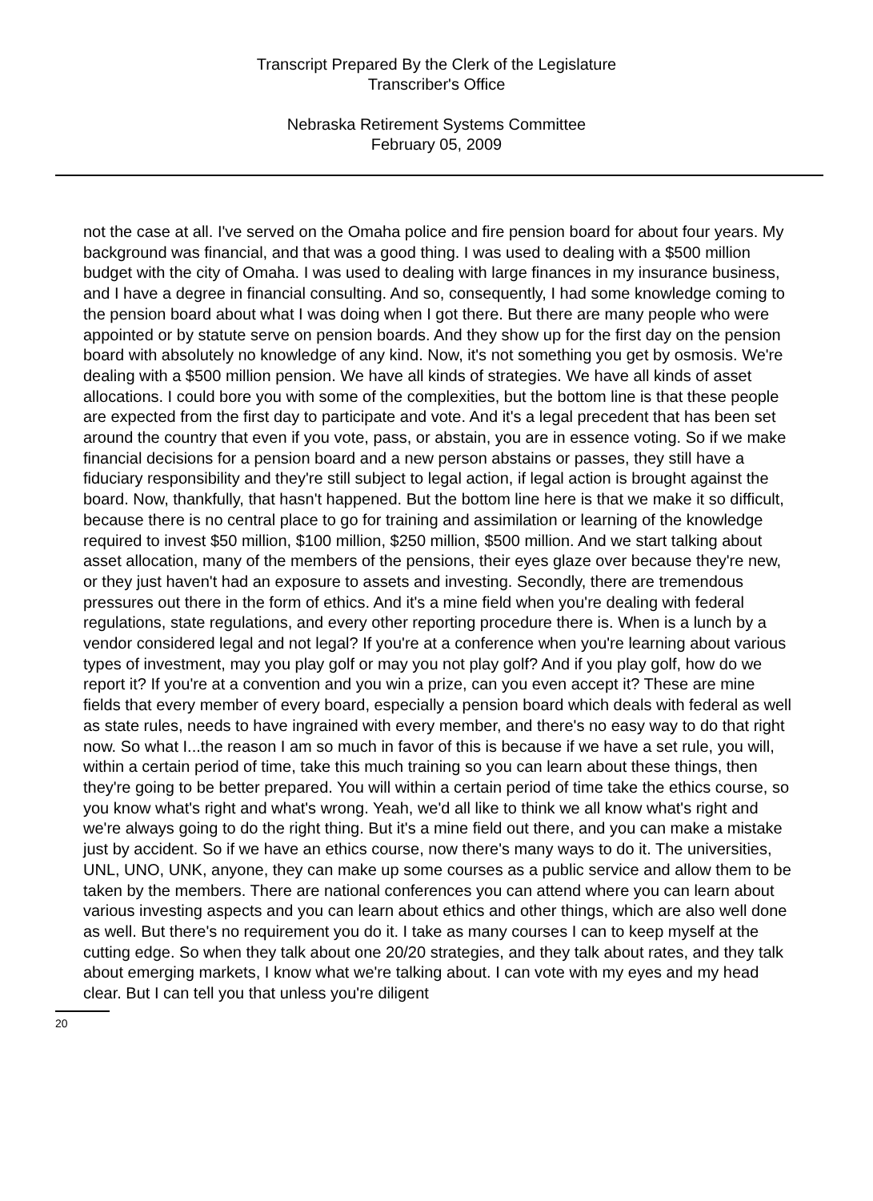Transcript Prepared By the Clerk of the Legislature
Transcriber's Office
Nebraska Retirement Systems Committee
February 05, 2009
not the case at all. I've served on the Omaha police and fire pension board for about four years. My background was financial, and that was a good thing. I was used to dealing with a $500 million budget with the city of Omaha. I was used to dealing with large finances in my insurance business, and I have a degree in financial consulting. And so, consequently, I had some knowledge coming to the pension board about what I was doing when I got there. But there are many people who were appointed or by statute serve on pension boards. And they show up for the first day on the pension board with absolutely no knowledge of any kind. Now, it's not something you get by osmosis. We're dealing with a $500 million pension. We have all kinds of strategies. We have all kinds of asset allocations. I could bore you with some of the complexities, but the bottom line is that these people are expected from the first day to participate and vote. And it's a legal precedent that has been set around the country that even if you vote, pass, or abstain, you are in essence voting. So if we make financial decisions for a pension board and a new person abstains or passes, they still have a fiduciary responsibility and they're still subject to legal action, if legal action is brought against the board. Now, thankfully, that hasn't happened. But the bottom line here is that we make it so difficult, because there is no central place to go for training and assimilation or learning of the knowledge required to invest $50 million, $100 million, $250 million, $500 million. And we start talking about asset allocation, many of the members of the pensions, their eyes glaze over because they're new, or they just haven't had an exposure to assets and investing. Secondly, there are tremendous pressures out there in the form of ethics. And it's a mine field when you're dealing with federal regulations, state regulations, and every other reporting procedure there is. When is a lunch by a vendor considered legal and not legal? If you're at a conference when you're learning about various types of investment, may you play golf or may you not play golf? And if you play golf, how do we report it? If you're at a convention and you win a prize, can you even accept it? These are mine fields that every member of every board, especially a pension board which deals with federal as well as state rules, needs to have ingrained with every member, and there's no easy way to do that right now. So what I...the reason I am so much in favor of this is because if we have a set rule, you will, within a certain period of time, take this much training so you can learn about these things, then they're going to be better prepared. You will within a certain period of time take the ethics course, so you know what's right and what's wrong. Yeah, we'd all like to think we all know what's right and we're always going to do the right thing. But it's a mine field out there, and you can make a mistake just by accident. So if we have an ethics course, now there's many ways to do it. The universities, UNL, UNO, UNK, anyone, they can make up some courses as a public service and allow them to be taken by the members. There are national conferences you can attend where you can learn about various investing aspects and you can learn about ethics and other things, which are also well done as well. But there's no requirement you do it. I take as many courses I can to keep myself at the cutting edge. So when they talk about one 20/20 strategies, and they talk about rates, and they talk about emerging markets, I know what we're talking about. I can vote with my eyes and my head clear. But I can tell you that unless you're diligent
20